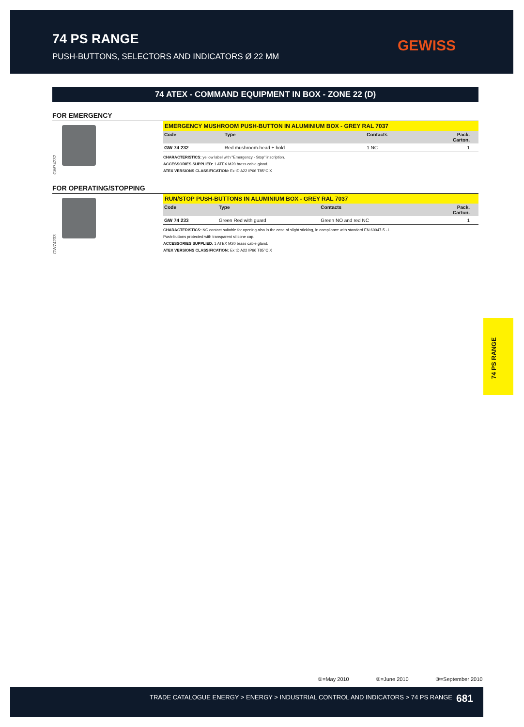74 PS RANGE
PUSH-BUTTONS, SELECTORS AND INDICATORS Ø 22 MM
GEWISS
74 ATEX - COMMAND EQUIPMENT IN BOX - ZONE 22 (D)
FOR EMERGENCY
GW74232
EMERGENCY MUSHROOM PUSH-BUTTON IN ALUMINIUM BOX - GREY RAL 7037
| Code | Type | Contacts | Pack. Carton. |
| --- | --- | --- | --- |
| GW 74 232 | Red mushroom-head + hold | 1 NC | 1 |
CHARACTERISTICS: yellow label with "Emergency - Stop" inscription.
ACCESSORIES SUPPLIED: 1 ATEX M20 brass cable gland.
ATEX VERSIONS CLASSIFICATION: Ex tD A22 IP66 T85°C X
FOR OPERATING/STOPPING
GW74233
RUN/STOP PUSH-BUTTONS IN ALUMINIUM BOX - GREY RAL 7037
| Code | Type | Contacts | Pack. Carton. |
| --- | --- | --- | --- |
| GW 74 233 | Green Red with guard | Green NO and red NC | 1 |
CHARACTERISTICS: NC contact suitable for opening also in the case of slight sticking, in compliance with standard EN 60947-5 -1.
Push-buttons protected with transparent silicone cap.
ACCESSORIES SUPPLIED: 1 ATEX M20 brass cable gland.
ATEX VERSIONS CLASSIFICATION: Ex tD A22 IP66 T85°C X
74 PS RANGE
①=May 2010 ②=June 2010 ③=September 2010
TRADE CATALOGUE ENERGY > ENERGY > INDUSTRIAL CONTROL AND INDICATORS > 74 PS RANGE
681